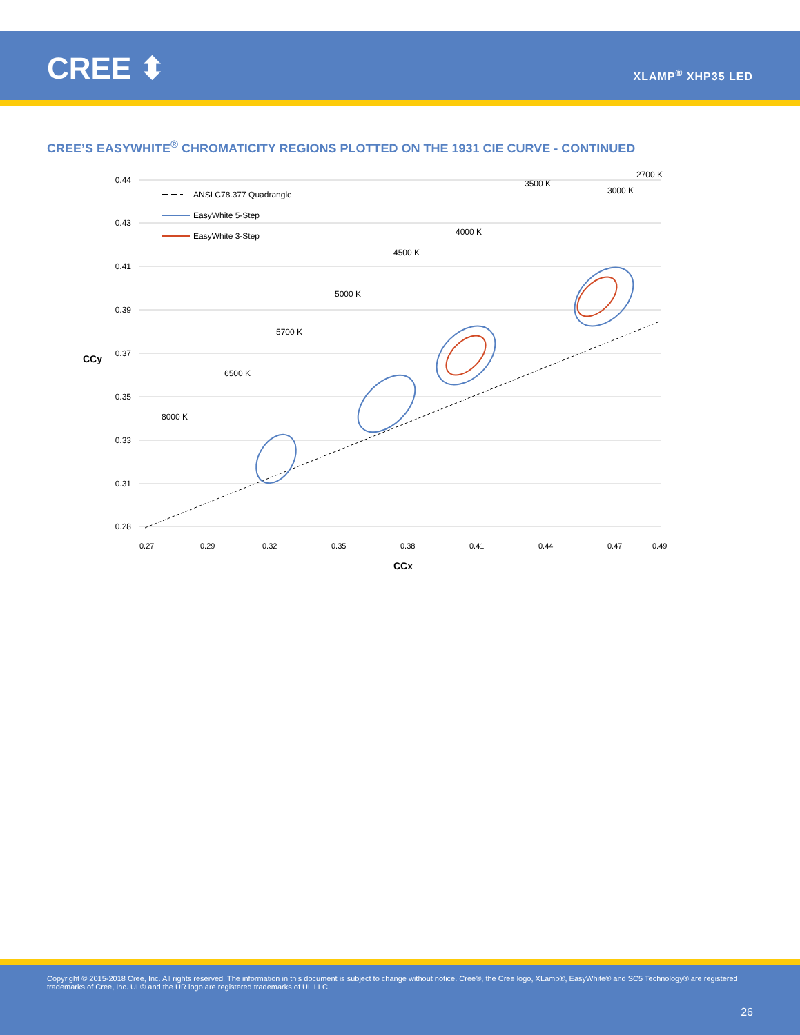CREE ⬍ XLAMP<sup>®</sup> XHP35 LED
CREE’S EASYWHITE<sup>®</sup> CHROMATICITY REGIONS PLOTTED ON THE 1931 CIE CURVE - CONTINUED
0.44
0.43
0.41
0.39
0.37
0.35
0.33
0.31
0.28
0.27
0.29
0.32
0.35
0.38
0.41
0.44
0.47
0.49
CCx
CCy
ANSI C78.377 Quadrangle
EasyWhite 5-Step
EasyWhite 3-Step
8000 K
6500 K
5700 K
5000 K
4500 K
4000 K
3500 K
3000 K
2700 K
Copyright © 2015-2018 Cree, Inc. All rights reserved. The information in this document is subject to change without notice. Cree®, the Cree logo, XLamp®, EasyWhite® and SC5 Technology® are registered trademarks of Cree, Inc. UL® and the UR logo are registered trademarks of UL LLC.
26